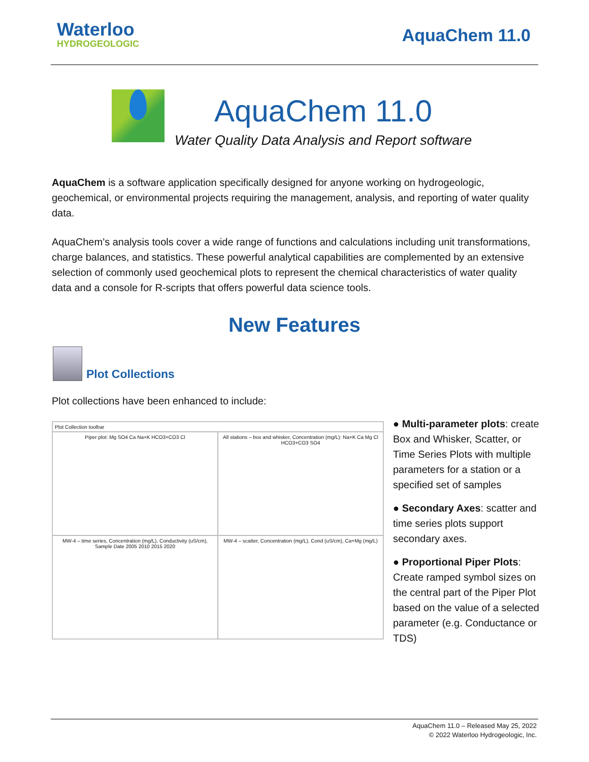Waterloo
HYDROGEOLOGIC
AquaChem 11.0
AquaChem 11.0
Water Quality Data Analysis and Report software
AquaChem is a software application specifically designed for anyone working on hydrogeologic, geochemical, or environmental projects requiring the management, analysis, and reporting of water quality data.
AquaChem’s analysis tools cover a wide range of functions and calculations including unit transformations, charge balances, and statistics. These powerful analytical capabilities are complemented by an extensive selection of commonly used geochemical plots to represent the chemical characteristics of water quality data and a console for R-scripts that offers powerful data science tools.
New Features
Plot Collections
Plot collections have been enhanced to include:
Plot Collection toolbar
Piper plot: Mg SO4 Ca Na+K HCO3+CO3 Cl
All stations – box and whisker, Concentration (mg/L): Na+K Ca Mg Cl HCO3+CO3 SO4
MW-4 – time series, Concentration (mg/L), Conductivity (uS/cm), Sample Date 2005 2010 2015 2020
MW-4 – scatter, Concentration (mg/L), Cond (uS/cm), Ca+Mg (mg/L)
● Multi-parameter plots: create Box and Whisker, Scatter, or Time Series Plots with multiple parameters for a station or a specified set of samples
● Secondary Axes: scatter and time series plots support secondary axes.
● Proportional Piper Plots: Create ramped symbol sizes on the central part of the Piper Plot based on the value of a selected parameter (e.g. Conductance or TDS)
AquaChem 11.0 – Released May 25, 2022
© 2022 Waterloo Hydrogeologic, Inc.